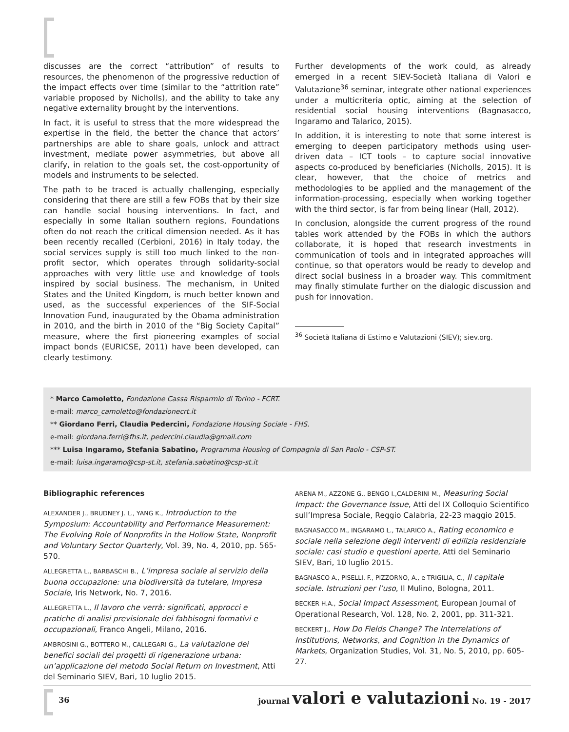discusses are the correct “attribution” of results to resources, the phenomenon of the progressive reduction of the impact effects over time (similar to the “attrition rate” variable proposed by Nicholls), and the ability to take any negative externality brought by the interventions.
In fact, it is useful to stress that the more widespread the expertise in the field, the better the chance that actors’ partnerships are able to share goals, unlock and attract investment, mediate power asymmetries, but above all clarify, in relation to the goals set, the cost-opportunity of models and instruments to be selected.
The path to be traced is actually challenging, especially considering that there are still a few FOBs that by their size can handle social housing interventions. In fact, and especially in some Italian southern regions, Foundations often do not reach the critical dimension needed. As it has been recently recalled (Cerbioni, 2016) in Italy today, the social services supply is still too much linked to the non-profit sector, which operates through solidarity-social approaches with very little use and knowledge of tools inspired by social business. The mechanism, in United States and the United Kingdom, is much better known and used, as the successful experiences of the SIF-Social Innovation Fund, inaugurated by the Obama administration in 2010, and the birth in 2010 of the “Big Society Capital” measure, where the first pioneering examples of social impact bonds (EURICSE, 2011) have been developed, can clearly testimony.
Further developments of the work could, as already emerged in a recent SIEV-Società Italiana di Valori e Valutazione<sup>36</sup> seminar, integrate other national experiences under a multicriteria optic, aiming at the selection of residential social housing interventions (Bagnasacco, Ingaramo and Talarico, 2015).
In addition, it is interesting to note that some interest is emerging to deepen participatory methods using user-driven data – ICT tools – to capture social innovative aspects co-produced by beneficiaries (Nicholls, 2015). It is clear, however, that the choice of metrics and methodologies to be applied and the management of the information-processing, especially when working together with the third sector, is far from being linear (Hall, 2012).
In conclusion, alongside the current progress of the round tables work attended by the FOBs in which the authors collaborate, it is hoped that research investments in communication of tools and in integrated approaches will continue, so that operators would be ready to develop and direct social business in a broader way. This commitment may finally stimulate further on the dialogic discussion and push for innovation.
<sup>36</sup> Società Italiana di Estimo e Valutazioni (SIEV); siev.org.
* Marco Camoletto, Fondazione Cassa Risparmio di Torino - FCRT.
e-mail: marco_camoletto@fondazionecrt.it
** Giordano Ferri, Claudia Pedercini, Fondazione Housing Sociale - FHS.
e-mail: giordana.ferri@fhs.it, pedercini.claudia@gmail.com
*** Luisa Ingaramo, Stefania Sabatino, Programma Housing of Compagnia di San Paolo - CSP-ST.
e-mail: luisa.ingaramo@csp-st.it, stefania.sabatino@csp-st.it
Bibliographic references
ALEXANDER J., BRUDNEY J. L., YANG K., Introduction to the Symposium: Accountability and Performance Measurement: The Evolving Role of Nonprofits in the Hollow State, Nonprofit and Voluntary Sector Quarterly, Vol. 39, No. 4, 2010, pp. 565-570.
ALLEGRETTA L., BARBASCHI B., L’impresa sociale al servizio della buona occupazione: una biodiversità da tutelare, Impresa Sociale, Iris Network, No. 7, 2016.
ALLEGRETTA L., Il lavoro che verrà: significati, approcci e pratiche di analisi previsionale dei fabbisogni formativi e occupazionali, Franco Angeli, Milano, 2016.
AMBROSINI G., BOTTERO M., CALLEGARI G., La valutazione dei benefici sociali dei progetti di rigenerazione urbana: un’applicazione del metodo Social Return on Investment, Atti del Seminario SIEV, Bari, 10 luglio 2015.
ARENA M., AZZONE G., BENGO I.,CALDERINI M., Measuring Social Impact: the Governance Issue, Atti del IX Colloquio Scientifico sull’Impresa Sociale, Reggio Calabria, 22-23 maggio 2015.
BAGNASACCO M., INGARAMO L., TALARICO A., Rating economico e sociale nella selezione degli interventi di edilizia residenziale sociale: casi studio e questioni aperte, Atti del Seminario SIEV, Bari, 10 luglio 2015.
BAGNASCO A., PISELLI, F., PIZZORNO, A., e TRIGILIA, C., Il capitale sociale. Istruzioni per l’uso, Il Mulino, Bologna, 2011.
BECKER H.A., Social Impact Assessment, European Journal of Operational Research, Vol. 128, No. 2, 2001, pp. 311-321.
BECKERT J., How Do Fields Change? The Interrelations of Institutions, Networks, and Cognition in the Dynamics of Markets, Organization Studies, Vol. 31, No. 5, 2010, pp. 605-27.
36
journal valori e valutazioni No. 19 - 2017